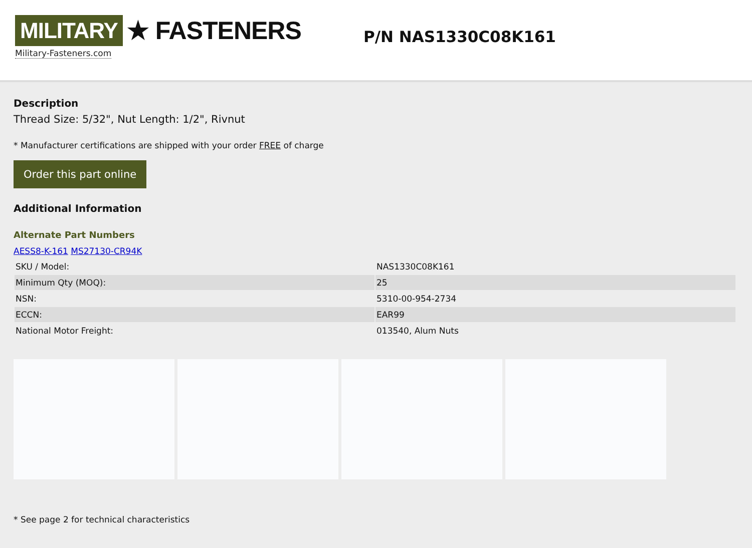MILITARY ★ FASTENERS
Military-Fasteners.com
P/N NAS1330C08K161
Description
Thread Size: 5/32", Nut Length: 1/2", Rivnut
* Manufacturer certifications are shipped with your order FREE of charge
Order this part online
Additional Information
Alternate Part Numbers
AESS8-K-161 MS27130-CR94K
| SKU / Model: | NAS1330C08K161 |
| Minimum Qty (MOQ): | 25 |
| NSN: | 5310-00-954-2734 |
| ECCN: | EAR99 |
| National Motor Freight: | 013540, Alum Nuts |
* See page 2 for technical characteristics